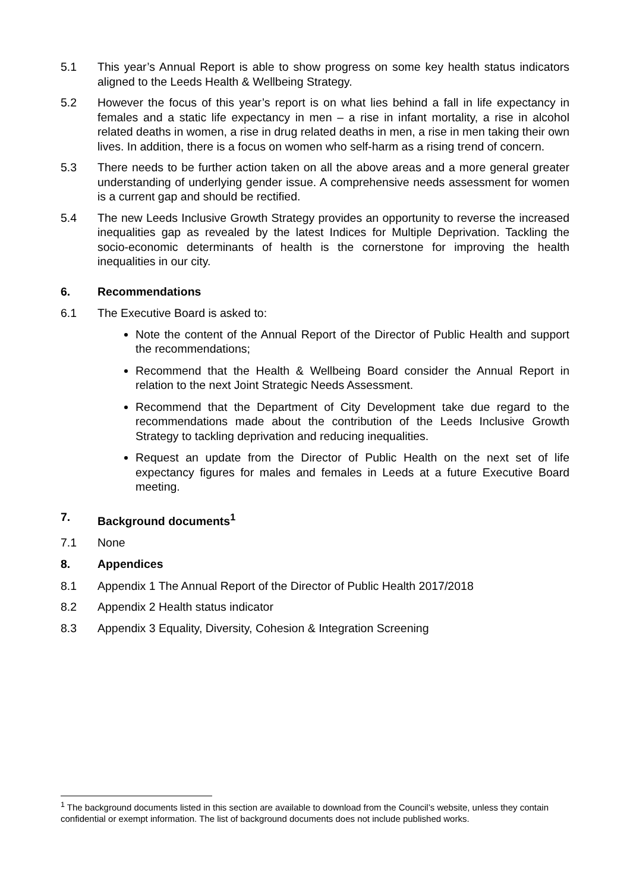5.1 This year’s Annual Report is able to show progress on some key health status indicators aligned to the Leeds Health & Wellbeing Strategy.
5.2 However the focus of this year’s report is on what lies behind a fall in life expectancy in females and a static life expectancy in men – a rise in infant mortality, a rise in alcohol related deaths in women, a rise in drug related deaths in men, a rise in men taking their own lives. In addition, there is a focus on women who self-harm as a rising trend of concern.
5.3 There needs to be further action taken on all the above areas and a more general greater understanding of underlying gender issue. A comprehensive needs assessment for women is a current gap and should be rectified.
5.4 The new Leeds Inclusive Growth Strategy provides an opportunity to reverse the increased inequalities gap as revealed by the latest Indices for Multiple Deprivation. Tackling the socio-economic determinants of health is the cornerstone for improving the health inequalities in our city.
6. Recommendations
6.1 The Executive Board is asked to:
Note the content of the Annual Report of the Director of Public Health and support the recommendations;
Recommend that the Health & Wellbeing Board consider the Annual Report in relation to the next Joint Strategic Needs Assessment.
Recommend that the Department of City Development take due regard to the recommendations made about the contribution of the Leeds Inclusive Growth Strategy to tackling deprivation and reducing inequalities.
Request an update from the Director of Public Health on the next set of life expectancy figures for males and females in Leeds at a future Executive Board meeting.
7. Background documents<sup>1</sup>
7.1 None
8. Appendices
8.1 Appendix 1 The Annual Report of the Director of Public Health 2017/2018
8.2 Appendix 2 Health status indicator
8.3 Appendix 3 Equality, Diversity, Cohesion & Integration Screening
<sup>1</sup> The background documents listed in this section are available to download from the Council’s website, unless they contain confidential or exempt information. The list of background documents does not include published works.